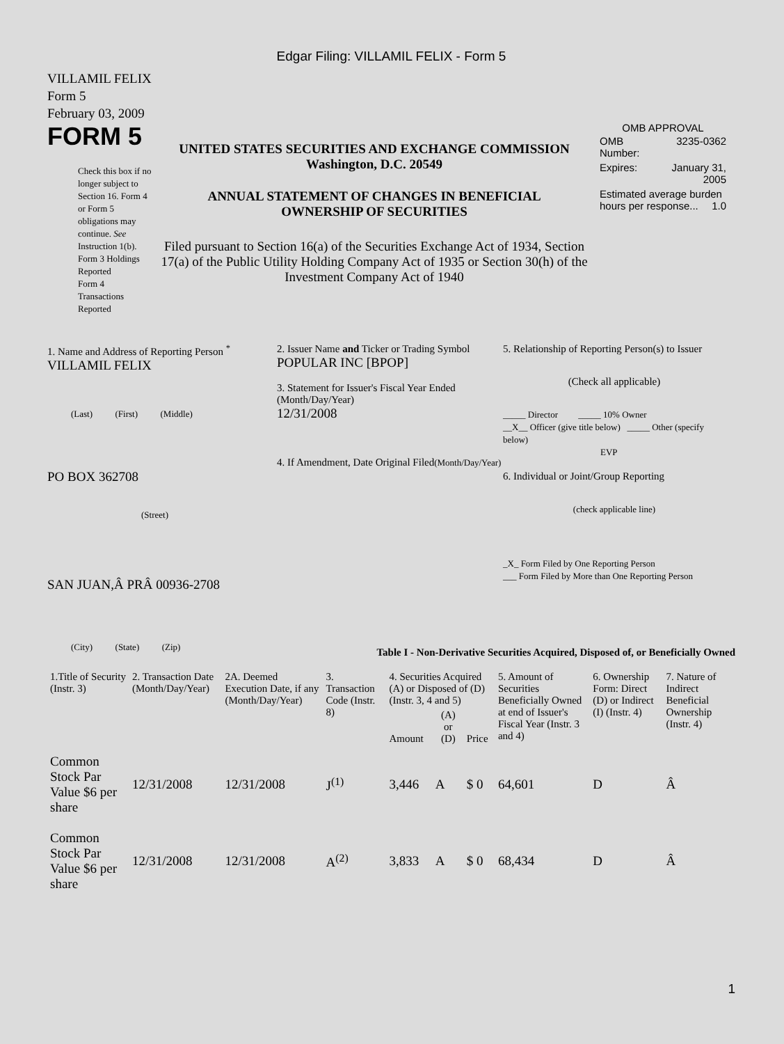Edgar Filing: VILLAMIL FELIX - Form 5
VILLAMIL FELIX
Form 5
February 03, 2009
FORM 5
Check this box if no longer subject to Section 16. Form 4 or Form 5 obligations may continue. See Instruction 1(b).
Form 3 Holdings Reported
Form 4 Transactions Reported
UNITED STATES SECURITIES AND EXCHANGE COMMISSION
Washington, D.C. 20549
ANNUAL STATEMENT OF CHANGES IN BENEFICIAL
OWNERSHIP OF SECURITIES
Filed pursuant to Section 16(a) of the Securities Exchange Act of 1934, Section 17(a) of the Public Utility Holding Company Act of 1935 or Section 30(h) of the Investment Company Act of 1940
OMB APPROVAL
| OMB Number: | 3235-0362 |
| Expires: | January 31, 2005 |
| Estimated average burden hours per response... 1.0 | |
1. Name and Address of Reporting Person <sup>*</sup>
VILLAMIL FELIX
(Last) (First) (Middle)
PO BOX 362708
(Street)
SAN JUAN,Â PRÂ 00936-2708
(City) (State) (Zip)
2. Issuer Name and Ticker or Trading Symbol
POPULAR INC [BPOP]
3. Statement for Issuer's Fiscal Year Ended (Month/Day/Year)
12/31/2008
4. If Amendment, Date Original Filed(Month/Day/Year)
5. Relationship of Reporting Person(s) to Issuer
(Check all applicable)
_____ Director _____ 10% Owner
__X__ Officer (give title below) _____ Other (specify below)
EVP
6. Individual or Joint/Group Reporting
(check applicable line)
_X_ Form Filed by One Reporting Person
___ Form Filed by More than One Reporting Person
Table I - Non-Derivative Securities Acquired, Disposed of, or Beneficially Owned
| 1.Title of Security (Instr. 3) | 2. Transaction Date (Month/Day/Year) | 2A. Deemed Execution Date, if any (Month/Day/Year) | 3. Transaction Code (Instr. 8) | 4. Securities Acquired (A) or Disposed of (D) (Instr. 3, 4 and 5) | | | 5. Amount of Securities Beneficially Owned at end of Issuer's Fiscal Year (Instr. 3 and 4) | 6. Ownership Form: Direct (D) or Indirect (I) (Instr. 4) | 7. Nature of Indirect Beneficial Ownership (Instr. 4) |
| --- | --- | --- | --- | --- | --- | --- | --- | --- | --- |
| | | | | Amount | (A) or (D) | Price | | | |
| Common Stock Par Value $6 per share | 12/31/2008 | 12/31/2008 | J<sup>(1)</sup> | 3,446 | A | $ 0 | 64,601 | D | Â |
| Common Stock Par Value $6 per share | 12/31/2008 | 12/31/2008 | A<sup>(2)</sup> | 3,833 | A | $ 0 | 68,434 | D | Â |
1